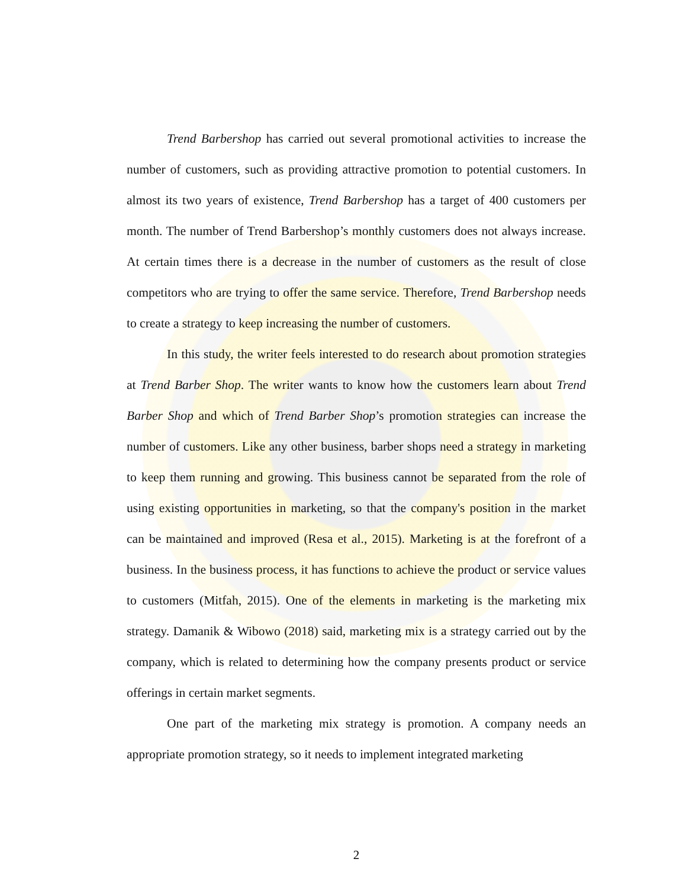Trend Barbershop has carried out several promotional activities to increase the number of customers, such as providing attractive promotion to potential customers. In almost its two years of existence, Trend Barbershop has a target of 400 customers per month. The number of Trend Barbershop’s monthly customers does not always increase. At certain times there is a decrease in the number of customers as the result of close competitors who are trying to offer the same service. Therefore, Trend Barbershop needs to create a strategy to keep increasing the number of customers.
In this study, the writer feels interested to do research about promotion strategies at Trend Barber Shop. The writer wants to know how the customers learn about Trend Barber Shop and which of Trend Barber Shop’s promotion strategies can increase the number of customers. Like any other business, barber shops need a strategy in marketing to keep them running and growing. This business cannot be separated from the role of using existing opportunities in marketing, so that the company's position in the market can be maintained and improved (Resa et al., 2015). Marketing is at the forefront of a business. In the business process, it has functions to achieve the product or service values to customers (Mitfah, 2015). One of the elements in marketing is the marketing mix strategy. Damanik & Wibowo (2018) said, marketing mix is a strategy carried out by the company, which is related to determining how the company presents product or service offerings in certain market segments.
One part of the marketing mix strategy is promotion. A company needs an appropriate promotion strategy, so it needs to implement integrated marketing
2